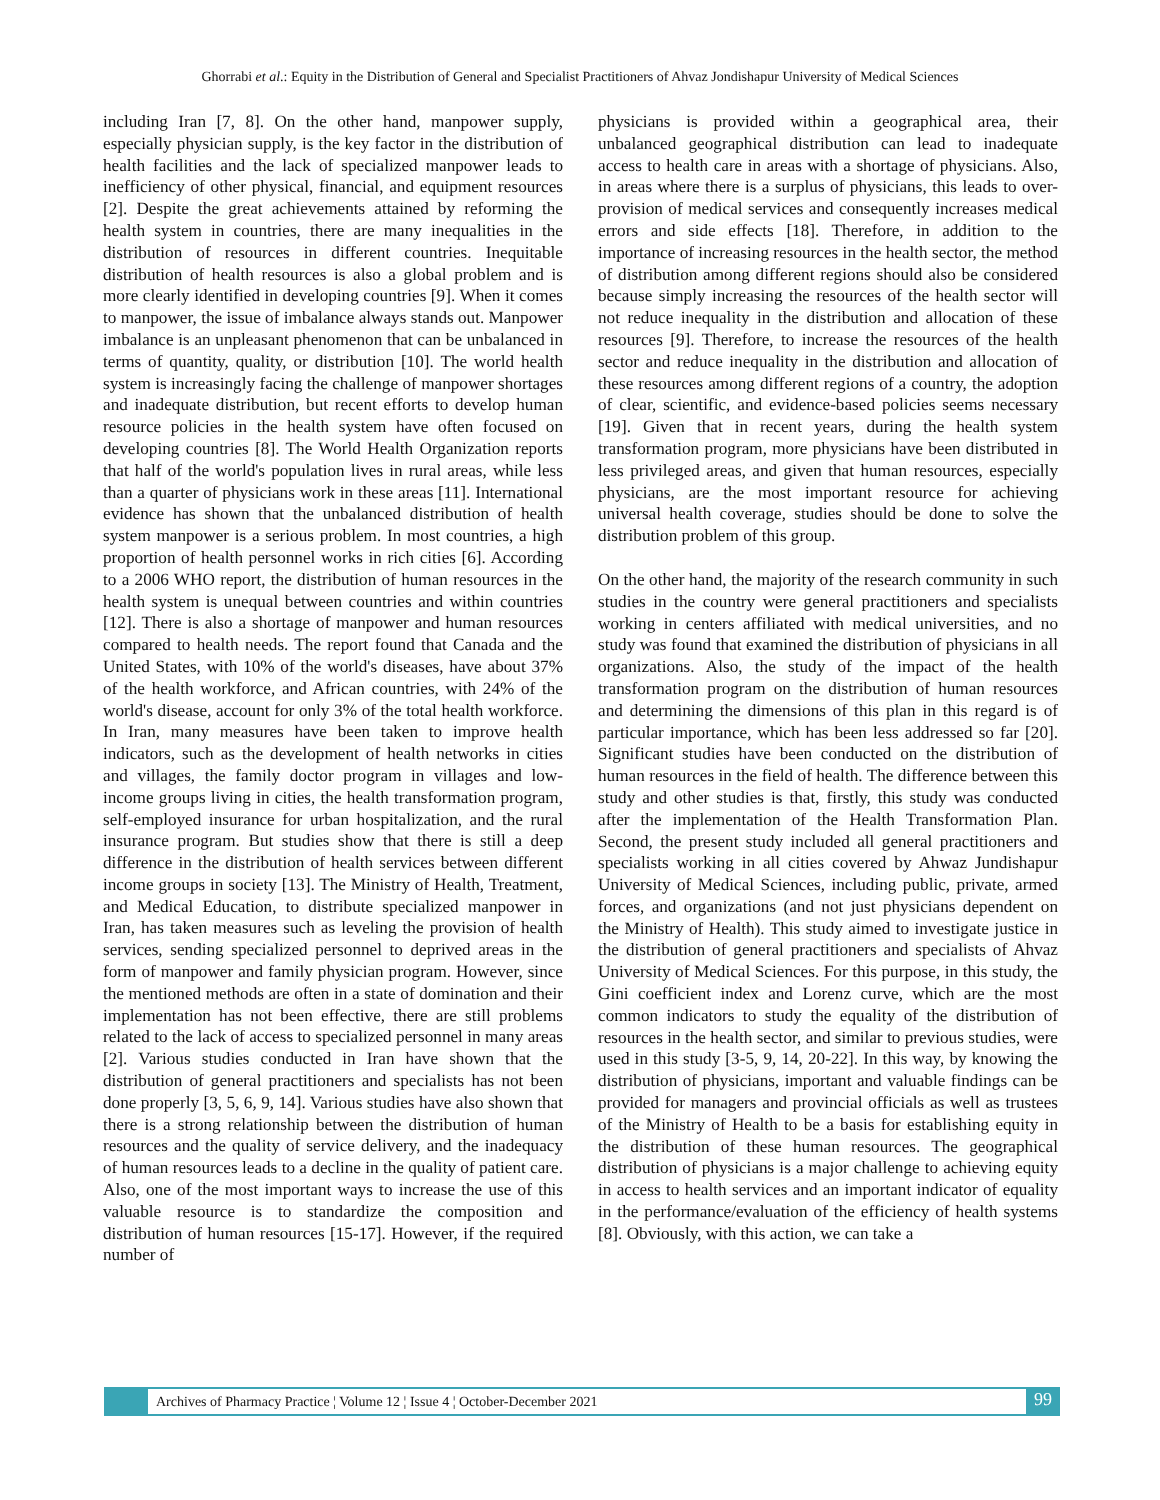Ghorrabi et al.: Equity in the Distribution of General and Specialist Practitioners of Ahvaz Jondishapur University of Medical Sciences
including Iran [7, 8]. On the other hand, manpower supply, especially physician supply, is the key factor in the distribution of health facilities and the lack of specialized manpower leads to inefficiency of other physical, financial, and equipment resources [2]. Despite the great achievements attained by reforming the health system in countries, there are many inequalities in the distribution of resources in different countries. Inequitable distribution of health resources is also a global problem and is more clearly identified in developing countries [9]. When it comes to manpower, the issue of imbalance always stands out. Manpower imbalance is an unpleasant phenomenon that can be unbalanced in terms of quantity, quality, or distribution [10]. The world health system is increasingly facing the challenge of manpower shortages and inadequate distribution, but recent efforts to develop human resource policies in the health system have often focused on developing countries [8]. The World Health Organization reports that half of the world's population lives in rural areas, while less than a quarter of physicians work in these areas [11]. International evidence has shown that the unbalanced distribution of health system manpower is a serious problem. In most countries, a high proportion of health personnel works in rich cities [6]. According to a 2006 WHO report, the distribution of human resources in the health system is unequal between countries and within countries [12]. There is also a shortage of manpower and human resources compared to health needs. The report found that Canada and the United States, with 10% of the world's diseases, have about 37% of the health workforce, and African countries, with 24% of the world's disease, account for only 3% of the total health workforce. In Iran, many measures have been taken to improve health indicators, such as the development of health networks in cities and villages, the family doctor program in villages and low-income groups living in cities, the health transformation program, self-employed insurance for urban hospitalization, and the rural insurance program. But studies show that there is still a deep difference in the distribution of health services between different income groups in society [13]. The Ministry of Health, Treatment, and Medical Education, to distribute specialized manpower in Iran, has taken measures such as leveling the provision of health services, sending specialized personnel to deprived areas in the form of manpower and family physician program. However, since the mentioned methods are often in a state of domination and their implementation has not been effective, there are still problems related to the lack of access to specialized personnel in many areas [2]. Various studies conducted in Iran have shown that the distribution of general practitioners and specialists has not been done properly [3, 5, 6, 9, 14]. Various studies have also shown that there is a strong relationship between the distribution of human resources and the quality of service delivery, and the inadequacy of human resources leads to a decline in the quality of patient care. Also, one of the most important ways to increase the use of this valuable resource is to standardize the composition and distribution of human resources [15-17]. However, if the required number of
physicians is provided within a geographical area, their unbalanced geographical distribution can lead to inadequate access to health care in areas with a shortage of physicians. Also, in areas where there is a surplus of physicians, this leads to over-provision of medical services and consequently increases medical errors and side effects [18]. Therefore, in addition to the importance of increasing resources in the health sector, the method of distribution among different regions should also be considered because simply increasing the resources of the health sector will not reduce inequality in the distribution and allocation of these resources [9]. Therefore, to increase the resources of the health sector and reduce inequality in the distribution and allocation of these resources among different regions of a country, the adoption of clear, scientific, and evidence-based policies seems necessary [19]. Given that in recent years, during the health system transformation program, more physicians have been distributed in less privileged areas, and given that human resources, especially physicians, are the most important resource for achieving universal health coverage, studies should be done to solve the distribution problem of this group.
On the other hand, the majority of the research community in such studies in the country were general practitioners and specialists working in centers affiliated with medical universities, and no study was found that examined the distribution of physicians in all organizations. Also, the study of the impact of the health transformation program on the distribution of human resources and determining the dimensions of this plan in this regard is of particular importance, which has been less addressed so far [20]. Significant studies have been conducted on the distribution of human resources in the field of health. The difference between this study and other studies is that, firstly, this study was conducted after the implementation of the Health Transformation Plan. Second, the present study included all general practitioners and specialists working in all cities covered by Ahwaz Jundishapur University of Medical Sciences, including public, private, armed forces, and organizations (and not just physicians dependent on the Ministry of Health). This study aimed to investigate justice in the distribution of general practitioners and specialists of Ahvaz University of Medical Sciences. For this purpose, in this study, the Gini coefficient index and Lorenz curve, which are the most common indicators to study the equality of the distribution of resources in the health sector, and similar to previous studies, were used in this study [3-5, 9, 14, 20-22]. In this way, by knowing the distribution of physicians, important and valuable findings can be provided for managers and provincial officials as well as trustees of the Ministry of Health to be a basis for establishing equity in the distribution of these human resources. The geographical distribution of physicians is a major challenge to achieving equity in access to health services and an important indicator of equality in the performance/evaluation of the efficiency of health systems [8]. Obviously, with this action, we can take a
Archives of Pharmacy Practice ¦ Volume 12 ¦ Issue 4 ¦ October-December 2021
99